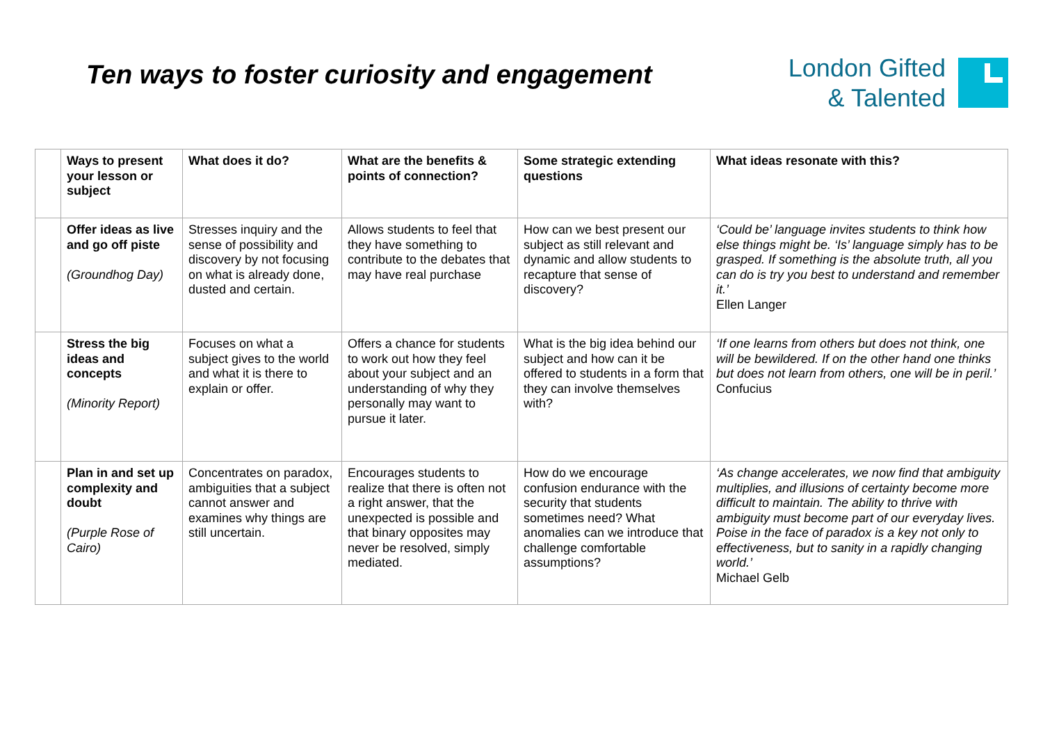Ten ways to foster curiosity and engagement
London Gifted
& Talented
| | Ways to present your lesson or subject | What does it do? | What are the benefits & points of connection? | Some strategic extending questions | What ideas resonate with this? |
| --- | --- | --- | --- | --- | --- |
| | Offer ideas as live and go off piste (Groundhog Day) | Stresses inquiry and the sense of possibility and discovery by not focusing on what is already done, dusted and certain. | Allows students to feel that they have something to contribute to the debates that may have real purchase | How can we best present our subject as still relevant and dynamic and allow students to recapture that sense of discovery? | ‘Could be’ language invites students to think how else things might be. ‘Is’ language simply has to be grasped. If something is the absolute truth, all you can do is try you best to understand and remember it.’ Ellen Langer |
| | Stress the big ideas and concepts (Minority Report) | Focuses on what a subject gives to the world and what it is there to explain or offer. | Offers a chance for students to work out how they feel about your subject and an understanding of why they personally may want to pursue it later. | What is the big idea behind our subject and how can it be offered to students in a form that they can involve themselves with? | ‘If one learns from others but does not think, one will be bewildered. If on the other hand one thinks but does not learn from others, one will be in peril.’ Confucius |
| | Plan in and set up complexity and doubt (Purple Rose of Cairo) | Concentrates on paradox, ambiguities that a subject cannot answer and examines why things are still uncertain. | Encourages students to realize that there is often not a right answer, that the unexpected is possible and that binary opposites may never be resolved, simply mediated. | How do we encourage confusion endurance with the security that students sometimes need? What anomalies can we introduce that challenge comfortable assumptions? | ‘As change accelerates, we now find that ambiguity multiplies, and illusions of certainty become more difficult to maintain. The ability to thrive with ambiguity must become part of our everyday lives. Poise in the face of paradox is a key not only to effectiveness, but to sanity in a rapidly changing world.’ Michael Gelb |